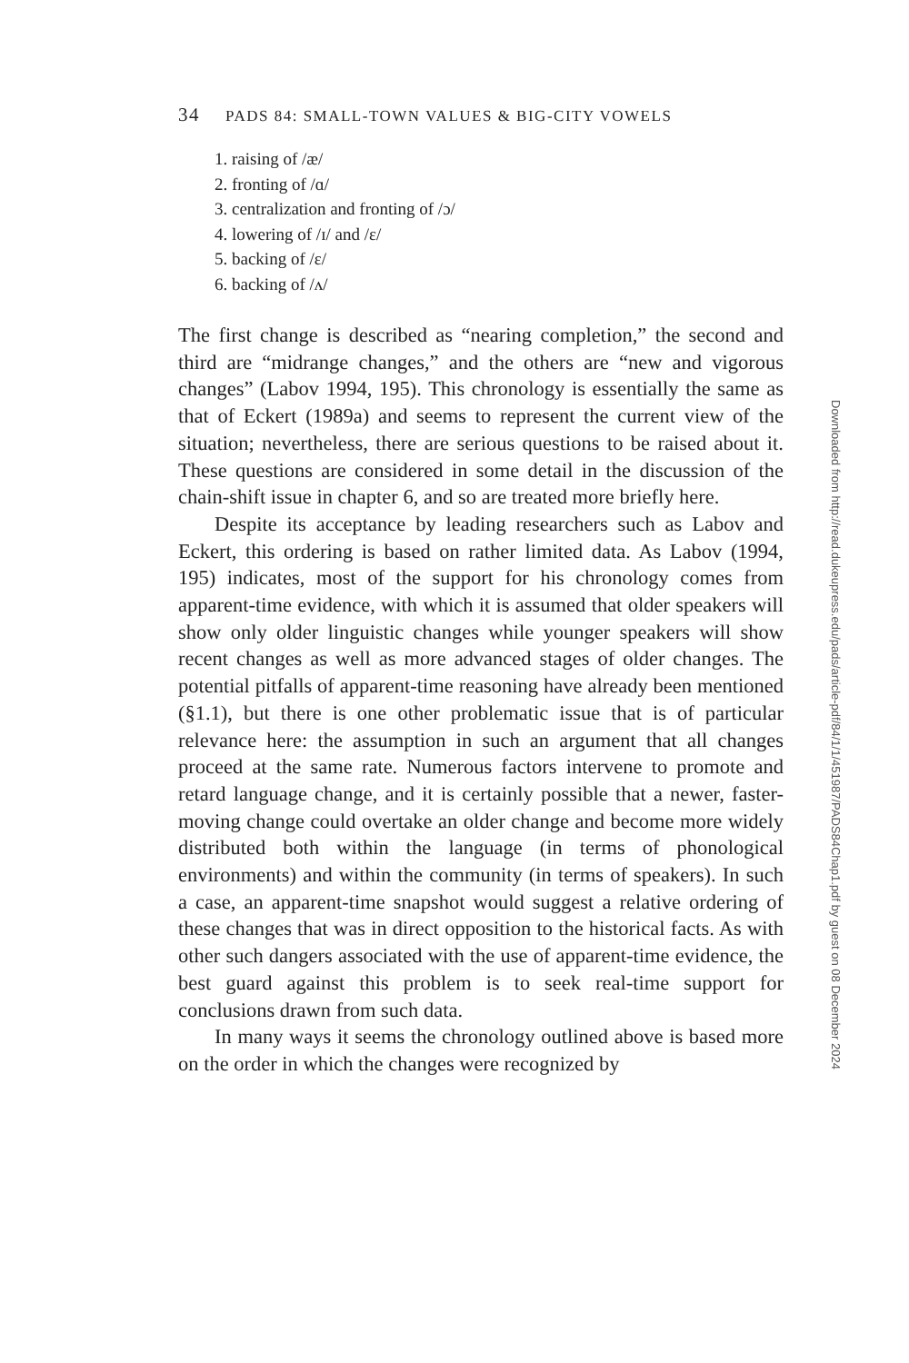34 PADS 84: SMALL-TOWN VALUES & BIG-CITY VOWELS
1. raising of /æ/
2. fronting of /ɑ/
3. centralization and fronting of /ɔ/
4. lowering of /ɪ/ and /ɛ/
5. backing of /ɛ/
6. backing of /ʌ/
The first change is described as “nearing completion,” the second and third are “midrange changes,” and the others are “new and vigorous changes” (Labov 1994, 195). This chronology is essentially the same as that of Eckert (1989a) and seems to represent the current view of the situation; nevertheless, there are serious questions to be raised about it. These questions are considered in some detail in the discussion of the chain-shift issue in chapter 6, and so are treated more briefly here.
Despite its acceptance by leading researchers such as Labov and Eckert, this ordering is based on rather limited data. As Labov (1994, 195) indicates, most of the support for his chronology comes from apparent-time evidence, with which it is assumed that older speakers will show only older linguistic changes while younger speakers will show recent changes as well as more advanced stages of older changes. The potential pitfalls of apparent-time reasoning have already been mentioned (§1.1), but there is one other problematic issue that is of particular relevance here: the assumption in such an argument that all changes proceed at the same rate. Numerous factors intervene to promote and retard language change, and it is certainly possible that a newer, faster-moving change could overtake an older change and become more widely distributed both within the language (in terms of phonological environments) and within the community (in terms of speakers). In such a case, an apparent-time snapshot would suggest a relative ordering of these changes that was in direct opposition to the historical facts. As with other such dangers associated with the use of apparent-time evidence, the best guard against this problem is to seek real-time support for conclusions drawn from such data.
In many ways it seems the chronology outlined above is based more on the order in which the changes were recognized by
Downloaded from http://read.dukeupress.edu/pads/article-pdf/84/1/1/451987/PADS84Chap1.pdf by guest on 08 December 2024